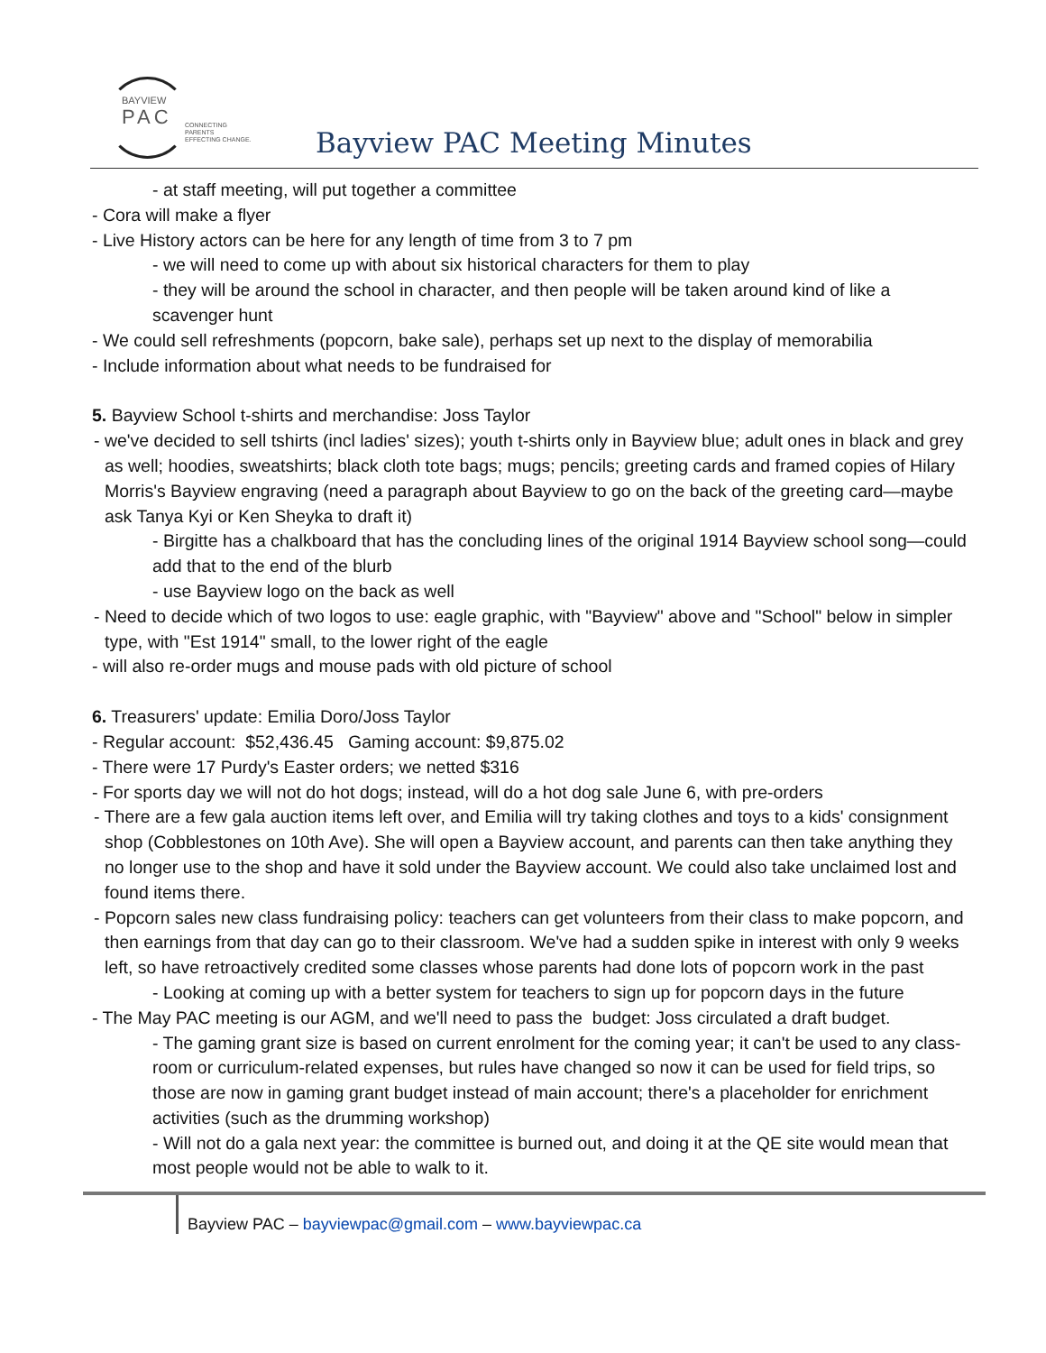BAYVIEW
PAC
CONNECTING PARENTS
EFFECTING CHANGE.
Bayview PAC Meeting Minutes
- at staff meeting, will put together a committee
- Cora will make a flyer
- Live History actors can be here for any length of time from 3 to 7 pm
- we will need to come up with about six historical characters for them to play
- they will be around the school in character, and then people will be taken around kind of like a scavenger hunt
- We could sell refreshments (popcorn, bake sale), perhaps set up next to the display of memorabilia
- Include information about what needs to be fundraised for
5. Bayview School t-shirts and merchandise: Joss Taylor
- we've decided to sell tshirts (incl ladies' sizes); youth t-shirts only in Bayview blue; adult ones in black and grey as well; hoodies, sweatshirts; black cloth tote bags; mugs; pencils; greeting cards and framed copies of Hilary Morris's Bayview engraving (need a paragraph about Bayview to go on the back of the greeting card—maybe ask Tanya Kyi or Ken Sheyka to draft it)
- Birgitte has a chalkboard that has the concluding lines of the original 1914 Bayview school song—could add that to the end of the blurb
- use Bayview logo on the back as well
- Need to decide which of two logos to use: eagle graphic, with "Bayview" above and "School" below in simpler type, with "Est 1914" small, to the lower right of the eagle
- will also re-order mugs and mouse pads with old picture of school
6. Treasurers' update: Emilia Doro/Joss Taylor
- Regular account: $52,436.45 Gaming account: $9,875.02
- There were 17 Purdy's Easter orders; we netted $316
- For sports day we will not do hot dogs; instead, will do a hot dog sale June 6, with pre-orders
- There are a few gala auction items left over, and Emilia will try taking clothes and toys to a kids' consignment shop (Cobblestones on 10th Ave). She will open a Bayview account, and parents can then take anything they no longer use to the shop and have it sold under the Bayview account. We could also take unclaimed lost and found items there.
- Popcorn sales new class fundraising policy: teachers can get volunteers from their class to make popcorn, and then earnings from that day can go to their classroom. We've had a sudden spike in interest with only 9 weeks left, so have retroactively credited some classes whose parents had done lots of popcorn work in the past
- Looking at coming up with a better system for teachers to sign up for popcorn days in the future
- The May PAC meeting is our AGM, and we'll need to pass the budget: Joss circulated a draft budget.
- The gaming grant size is based on current enrolment for the coming year; it can't be used to any class-room or curriculum-related expenses, but rules have changed so now it can be used for field trips, so those are now in gaming grant budget instead of main account; there's a placeholder for enrichment activities (such as the drumming workshop)
- Will not do a gala next year: the committee is burned out, and doing it at the QE site would mean that most people would not be able to walk to it.
Bayview PAC – bayviewpac@gmail.com – www.bayviewpac.ca